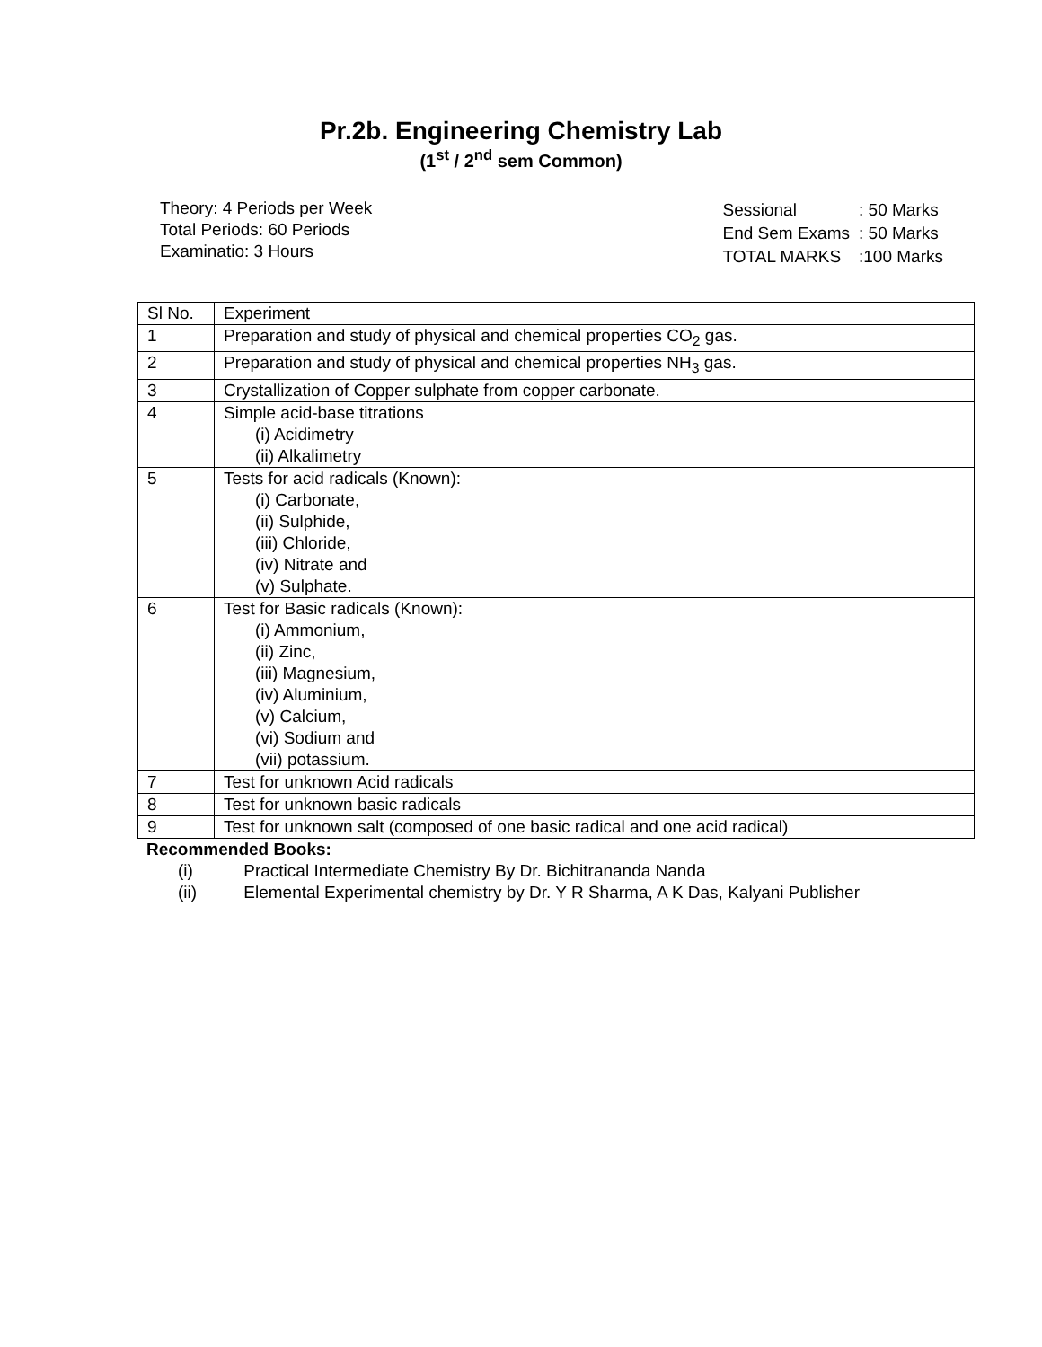Pr.2b. Engineering Chemistry Lab
(1<sup>st</sup> / 2<sup>nd</sup> sem Common)
Theory: 4 Periods per Week
Total Periods: 60 Periods
Examinatio: 3 Hours
| Sessional | : 50 Marks |
| End Sem Exams | : 50 Marks |
| TOTAL MARKS | :100 Marks |
| Sl No. | Experiment |
| 1 | Preparation and study of physical and chemical properties CO<sub>2</sub> gas. |
| 2 | Preparation and study of physical and chemical properties NH<sub>3</sub> gas. |
| 3 | Crystallization of Copper sulphate from copper carbonate. |
| 4 | Simple acid-base titrations (i) Acidimetry (ii) Alkalimetry |
| 5 | Tests for acid radicals (Known): (i) Carbonate, (ii) Sulphide, (iii) Chloride, (iv) Nitrate and (v) Sulphate. |
| 6 | Test for Basic radicals (Known): (i) Ammonium, (ii) Zinc, (iii) Magnesium, (iv) Aluminium, (v) Calcium, (vi) Sodium and (vii) potassium. |
| 7 | Test for unknown Acid radicals |
| 8 | Test for unknown basic radicals |
| 9 | Test for unknown salt (composed of one basic radical and one acid radical) |
Recommended Books:
(i) Practical Intermediate Chemistry By Dr. Bichitrananda Nanda
(ii) Elemental Experimental chemistry by Dr. Y R Sharma, A K Das, Kalyani Publisher